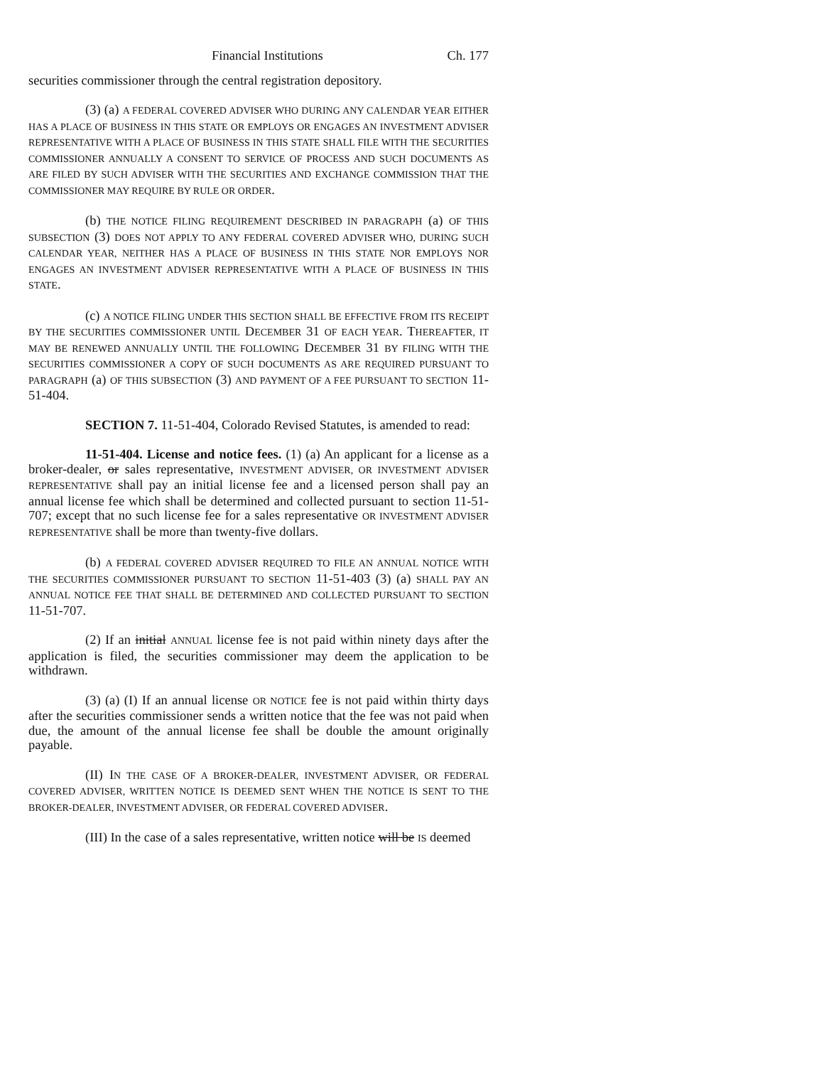Financial Institutions Ch. 177
securities commissioner through the central registration depository.
(3) (a) A FEDERAL COVERED ADVISER WHO DURING ANY CALENDAR YEAR EITHER HAS A PLACE OF BUSINESS IN THIS STATE OR EMPLOYS OR ENGAGES AN INVESTMENT ADVISER REPRESENTATIVE WITH A PLACE OF BUSINESS IN THIS STATE SHALL FILE WITH THE SECURITIES COMMISSIONER ANNUALLY A CONSENT TO SERVICE OF PROCESS AND SUCH DOCUMENTS AS ARE FILED BY SUCH ADVISER WITH THE SECURITIES AND EXCHANGE COMMISSION THAT THE COMMISSIONER MAY REQUIRE BY RULE OR ORDER.
(b) THE NOTICE FILING REQUIREMENT DESCRIBED IN PARAGRAPH (a) OF THIS SUBSECTION (3) DOES NOT APPLY TO ANY FEDERAL COVERED ADVISER WHO, DURING SUCH CALENDAR YEAR, NEITHER HAS A PLACE OF BUSINESS IN THIS STATE NOR EMPLOYS NOR ENGAGES AN INVESTMENT ADVISER REPRESENTATIVE WITH A PLACE OF BUSINESS IN THIS STATE.
(c) A NOTICE FILING UNDER THIS SECTION SHALL BE EFFECTIVE FROM ITS RECEIPT BY THE SECURITIES COMMISSIONER UNTIL DECEMBER 31 OF EACH YEAR. THEREAFTER, IT MAY BE RENEWED ANNUALLY UNTIL THE FOLLOWING DECEMBER 31 BY FILING WITH THE SECURITIES COMMISSIONER A COPY OF SUCH DOCUMENTS AS ARE REQUIRED PURSUANT TO PARAGRAPH (a) OF THIS SUBSECTION (3) AND PAYMENT OF A FEE PURSUANT TO SECTION 11-51-404.
SECTION 7. 11-51-404, Colorado Revised Statutes, is amended to read:
11-51-404. License and notice fees. (1) (a) An applicant for a license as a broker-dealer, or sales representative, INVESTMENT ADVISER, OR INVESTMENT ADVISER REPRESENTATIVE shall pay an initial license fee and a licensed person shall pay an annual license fee which shall be determined and collected pursuant to section 11-51-707; except that no such license fee for a sales representative OR INVESTMENT ADVISER REPRESENTATIVE shall be more than twenty-five dollars.
(b) A FEDERAL COVERED ADVISER REQUIRED TO FILE AN ANNUAL NOTICE WITH THE SECURITIES COMMISSIONER PURSUANT TO SECTION 11-51-403 (3) (a) SHALL PAY AN ANNUAL NOTICE FEE THAT SHALL BE DETERMINED AND COLLECTED PURSUANT TO SECTION 11-51-707.
(2) If an initial ANNUAL license fee is not paid within ninety days after the application is filed, the securities commissioner may deem the application to be withdrawn.
(3) (a) (I) If an annual license OR NOTICE fee is not paid within thirty days after the securities commissioner sends a written notice that the fee was not paid when due, the amount of the annual license fee shall be double the amount originally payable.
(II) IN THE CASE OF A BROKER-DEALER, INVESTMENT ADVISER, OR FEDERAL COVERED ADVISER, WRITTEN NOTICE IS DEEMED SENT WHEN THE NOTICE IS SENT TO THE BROKER-DEALER, INVESTMENT ADVISER, OR FEDERAL COVERED ADVISER.
(III) In the case of a sales representative, written notice will be IS deemed